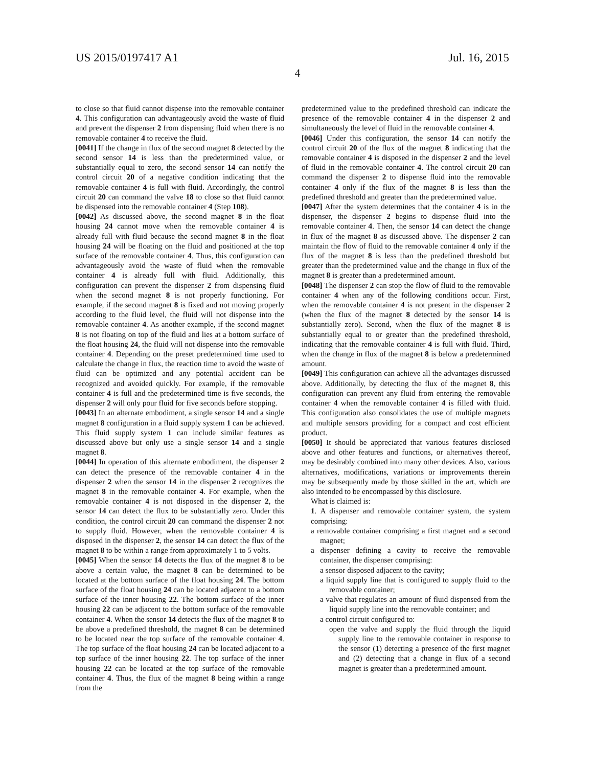US 2015/0197417 A1 Jul. 16, 2015
4
to close so that fluid cannot dispense into the removable container 4. This configuration can advantageously avoid the waste of fluid and prevent the dispenser 2 from dispensing fluid when there is no removable container 4 to receive the fluid.
[0041] If the change in flux of the second magnet 8 detected by the second sensor 14 is less than the predetermined value, or substantially equal to zero, the second sensor 14 can notify the control circuit 20 of a negative condition indicating that the removable container 4 is full with fluid. Accordingly, the control circuit 20 can command the valve 18 to close so that fluid cannot be dispensed into the removable container 4 (Step 108).
[0042] As discussed above, the second magnet 8 in the float housing 24 cannot move when the removable container 4 is already full with fluid because the second magnet 8 in the float housing 24 will be floating on the fluid and positioned at the top surface of the removable container 4. Thus, this configuration can advantageously avoid the waste of fluid when the removable container 4 is already full with fluid. Additionally, this configuration can prevent the dispenser 2 from dispensing fluid when the second magnet 8 is not properly functioning. For example, if the second magnet 8 is fixed and not moving properly according to the fluid level, the fluid will not dispense into the removable container 4. As another example, if the second magnet 8 is not floating on top of the fluid and lies at a bottom surface of the float housing 24, the fluid will not dispense into the removable container 4. Depending on the preset predetermined time used to calculate the change in flux, the reaction time to avoid the waste of fluid can be optimized and any potential accident can be recognized and avoided quickly. For example, if the removable container 4 is full and the predetermined time is five seconds, the dispenser 2 will only pour fluid for five seconds before stopping.
[0043] In an alternate embodiment, a single sensor 14 and a single magnet 8 configuration in a fluid supply system 1 can be achieved. This fluid supply system 1 can include similar features as discussed above but only use a single sensor 14 and a single magnet 8.
[0044] In operation of this alternate embodiment, the dispenser 2 can detect the presence of the removable container 4 in the dispenser 2 when the sensor 14 in the dispenser 2 recognizes the magnet 8 in the removable container 4. For example, when the removable container 4 is not disposed in the dispenser 2, the sensor 14 can detect the flux to be substantially zero. Under this condition, the control circuit 20 can command the dispenser 2 not to supply fluid. However, when the removable container 4 is disposed in the dispenser 2, the sensor 14 can detect the flux of the magnet 8 to be within a range from approximately 1 to 5 volts.
[0045] When the sensor 14 detects the flux of the magnet 8 to be above a certain value, the magnet 8 can be determined to be located at the bottom surface of the float housing 24. The bottom surface of the float housing 24 can be located adjacent to a bottom surface of the inner housing 22. The bottom surface of the inner housing 22 can be adjacent to the bottom surface of the removable container 4. When the sensor 14 detects the flux of the magnet 8 to be above a predefined threshold, the magnet 8 can be determined to be located near the top surface of the removable container 4. The top surface of the float housing 24 can be located adjacent to a top surface of the inner housing 22. The top surface of the inner housing 22 can be located at the top surface of the removable container 4. Thus, the flux of the magnet 8 being within a range from the
predetermined value to the predefined threshold can indicate the presence of the removable container 4 in the dispenser 2 and simultaneously the level of fluid in the removable container 4.
[0046] Under this configuration, the sensor 14 can notify the control circuit 20 of the flux of the magnet 8 indicating that the removable container 4 is disposed in the dispenser 2 and the level of fluid in the removable container 4. The control circuit 20 can command the dispenser 2 to dispense fluid into the removable container 4 only if the flux of the magnet 8 is less than the predefined threshold and greater than the predetermined value.
[0047] After the system determines that the container 4 is in the dispenser, the dispenser 2 begins to dispense fluid into the removable container 4. Then, the sensor 14 can detect the change in flux of the magnet 8 as discussed above. The dispenser 2 can maintain the flow of fluid to the removable container 4 only if the flux of the magnet 8 is less than the predefined threshold but greater than the predetermined value and the change in flux of the magnet 8 is greater than a predetermined amount.
[0048] The dispenser 2 can stop the flow of fluid to the removable container 4 when any of the following conditions occur. First, when the removable container 4 is not present in the dispenser 2 (when the flux of the magnet 8 detected by the sensor 14 is substantially zero). Second, when the flux of the magnet 8 is substantially equal to or greater than the predefined threshold, indicating that the removable container 4 is full with fluid. Third, when the change in flux of the magnet 8 is below a predetermined amount.
[0049] This configuration can achieve all the advantages discussed above. Additionally, by detecting the flux of the magnet 8, this configuration can prevent any fluid from entering the removable container 4 when the removable container 4 is filled with fluid. This configuration also consolidates the use of multiple magnets and multiple sensors providing for a compact and cost efficient product.
[0050] It should be appreciated that various features disclosed above and other features and functions, or alternatives thereof, may be desirably combined into many other devices. Also, various alternatives, modifications, variations or improvements therein may be subsequently made by those skilled in the art, which are also intended to be encompassed by this disclosure.
What is claimed is:
1. A dispenser and removable container system, the system comprising:
a removable container comprising a first magnet and a second magnet;
a dispenser defining a cavity to receive the removable container, the dispenser comprising:
a sensor disposed adjacent to the cavity;
a liquid supply line that is configured to supply fluid to the removable container;
a valve that regulates an amount of fluid dispensed from the liquid supply line into the removable container; and
a control circuit configured to:
open the valve and supply the fluid through the liquid supply line to the removable container in response to the sensor (1) detecting a presence of the first magnet and (2) detecting that a change in flux of a second magnet is greater than a predetermined amount.